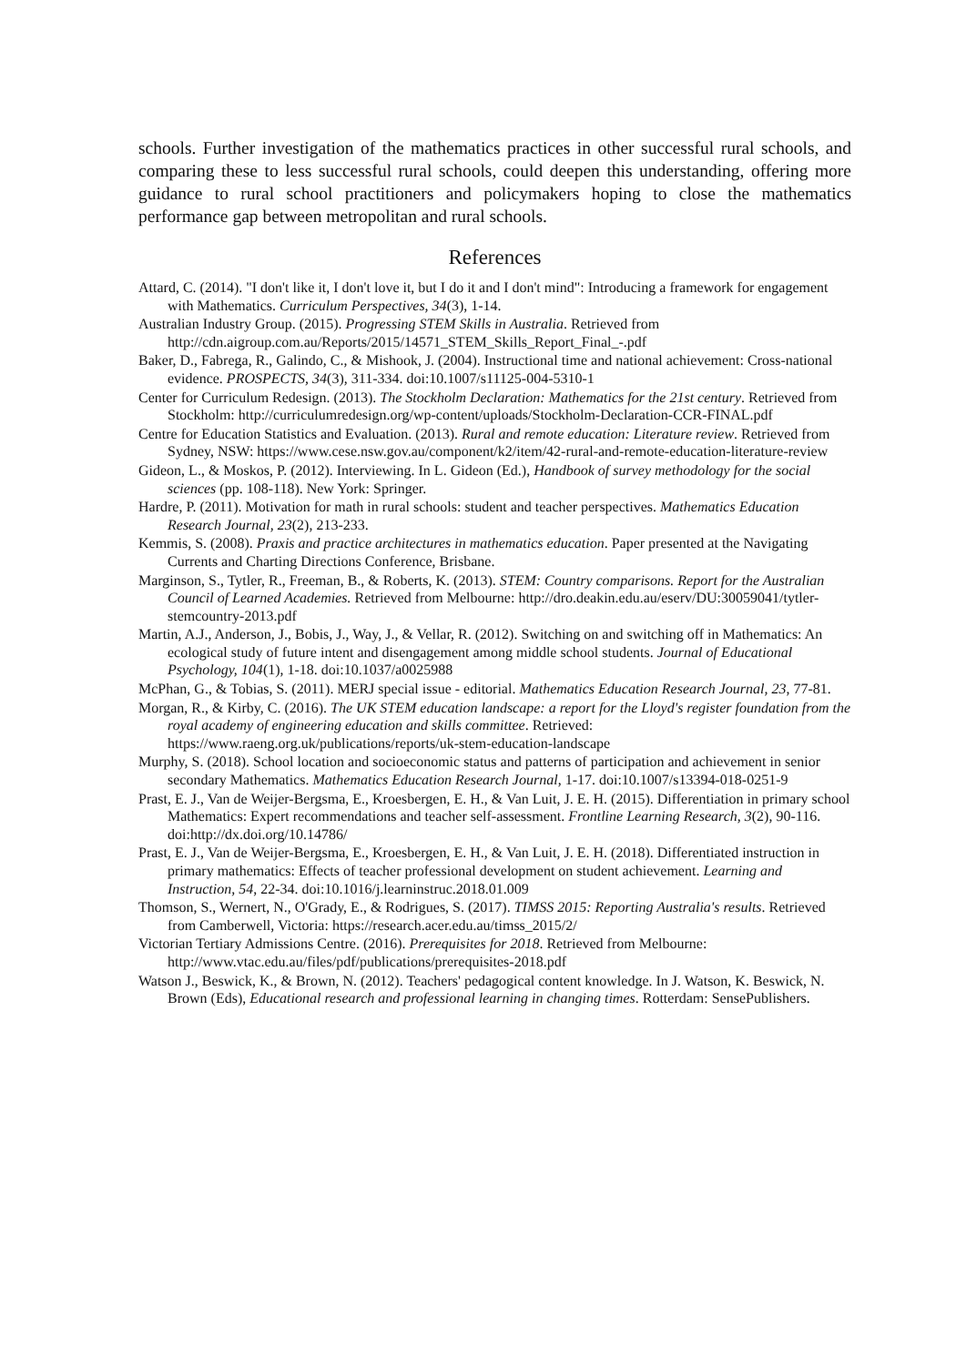schools. Further investigation of the mathematics practices in other successful rural schools, and comparing these to less successful rural schools, could deepen this understanding, offering more guidance to rural school practitioners and policymakers hoping to close the mathematics performance gap between metropolitan and rural schools.
References
Attard, C. (2014). "I don't like it, I don't love it, but I do it and I don't mind": Introducing a framework for engagement with Mathematics. Curriculum Perspectives, 34(3), 1-14.
Australian Industry Group. (2015). Progressing STEM Skills in Australia. Retrieved from http://cdn.aigroup.com.au/Reports/2015/14571_STEM_Skills_Report_Final_-.pdf
Baker, D., Fabrega, R., Galindo, C., & Mishook, J. (2004). Instructional time and national achievement: Cross-national evidence. PROSPECTS, 34(3), 311-334. doi:10.1007/s11125-004-5310-1
Center for Curriculum Redesign. (2013). The Stockholm Declaration: Mathematics for the 21st century. Retrieved from Stockholm: http://curriculumredesign.org/wp-content/uploads/Stockholm-Declaration-CCR-FINAL.pdf
Centre for Education Statistics and Evaluation. (2013). Rural and remote education: Literature review. Retrieved from Sydney, NSW: https://www.cese.nsw.gov.au/component/k2/item/42-rural-and-remote-education-literature-review
Gideon, L., & Moskos, P. (2012). Interviewing. In L. Gideon (Ed.), Handbook of survey methodology for the social sciences (pp. 108-118). New York: Springer.
Hardre, P. (2011). Motivation for math in rural schools: student and teacher perspectives. Mathematics Education Research Journal, 23(2), 213-233.
Kemmis, S. (2008). Praxis and practice architectures in mathematics education. Paper presented at the Navigating Currents and Charting Directions Conference, Brisbane.
Marginson, S., Tytler, R., Freeman, B., & Roberts, K. (2013). STEM: Country comparisons. Report for the Australian Council of Learned Academies. Retrieved from Melbourne: http://dro.deakin.edu.au/eserv/DU:30059041/tytler-stemcountry-2013.pdf
Martin, A.J., Anderson, J., Bobis, J., Way, J., & Vellar, R. (2012). Switching on and switching off in Mathematics: An ecological study of future intent and disengagement among middle school students. Journal of Educational Psychology, 104(1), 1-18. doi:10.1037/a0025988
McPhan, G., & Tobias, S. (2011). MERJ special issue - editorial. Mathematics Education Research Journal, 23, 77-81.
Morgan, R., & Kirby, C. (2016). The UK STEM education landscape: a report for the Lloyd's register foundation from the royal academy of engineering education and skills committee. Retrieved: https://www.raeng.org.uk/publications/reports/uk-stem-education-landscape
Murphy, S. (2018). School location and socioeconomic status and patterns of participation and achievement in senior secondary Mathematics. Mathematics Education Research Journal, 1-17. doi:10.1007/s13394-018-0251-9
Prast, E. J., Van de Weijer-Bergsma, E., Kroesbergen, E. H., & Van Luit, J. E. H. (2015). Differentiation in primary school Mathematics: Expert recommendations and teacher self-assessment. Frontline Learning Research, 3(2), 90-116. doi:http://dx.doi.org/10.14786/
Prast, E. J., Van de Weijer-Bergsma, E., Kroesbergen, E. H., & Van Luit, J. E. H. (2018). Differentiated instruction in primary mathematics: Effects of teacher professional development on student achievement. Learning and Instruction, 54, 22-34. doi:10.1016/j.learninstruc.2018.01.009
Thomson, S., Wernert, N., O'Grady, E., & Rodrigues, S. (2017). TIMSS 2015: Reporting Australia's results. Retrieved from Camberwell, Victoria: https://research.acer.edu.au/timss_2015/2/
Victorian Tertiary Admissions Centre. (2016). Prerequisites for 2018. Retrieved from Melbourne: http://www.vtac.edu.au/files/pdf/publications/prerequisites-2018.pdf
Watson J., Beswick, K., & Brown, N. (2012). Teachers' pedagogical content knowledge. In J. Watson, K. Beswick, N. Brown (Eds), Educational research and professional learning in changing times. Rotterdam: SensePublishers.